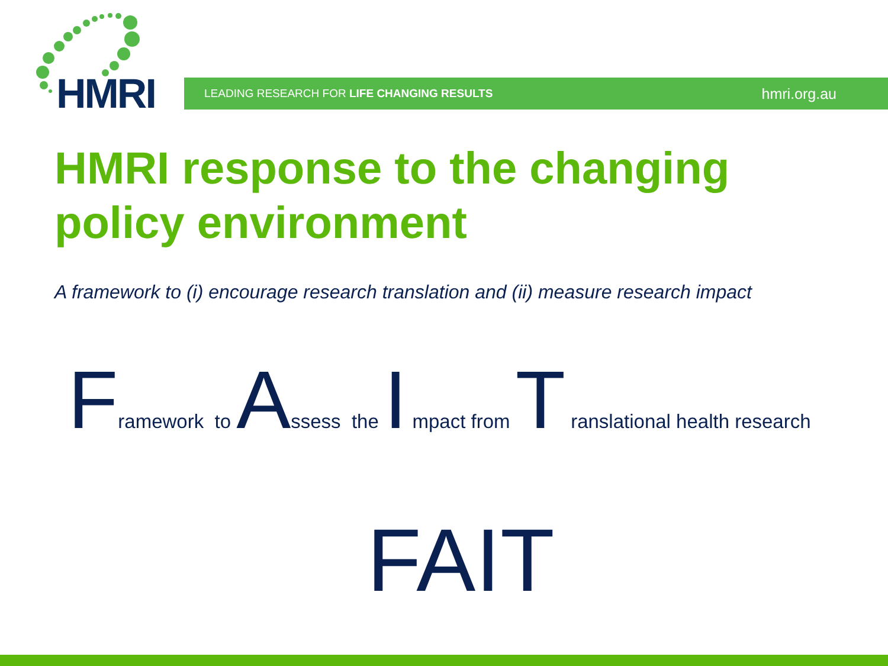HMRI LEADING RESEARCH FOR LIFE CHANGING RESULTS hmri.org.au
HMRI response to the changing
policy environment
A framework to (i) encourage research translation and (ii) measure research impact
Framework to Assess the I mpact from T ranslational health research
FAIT